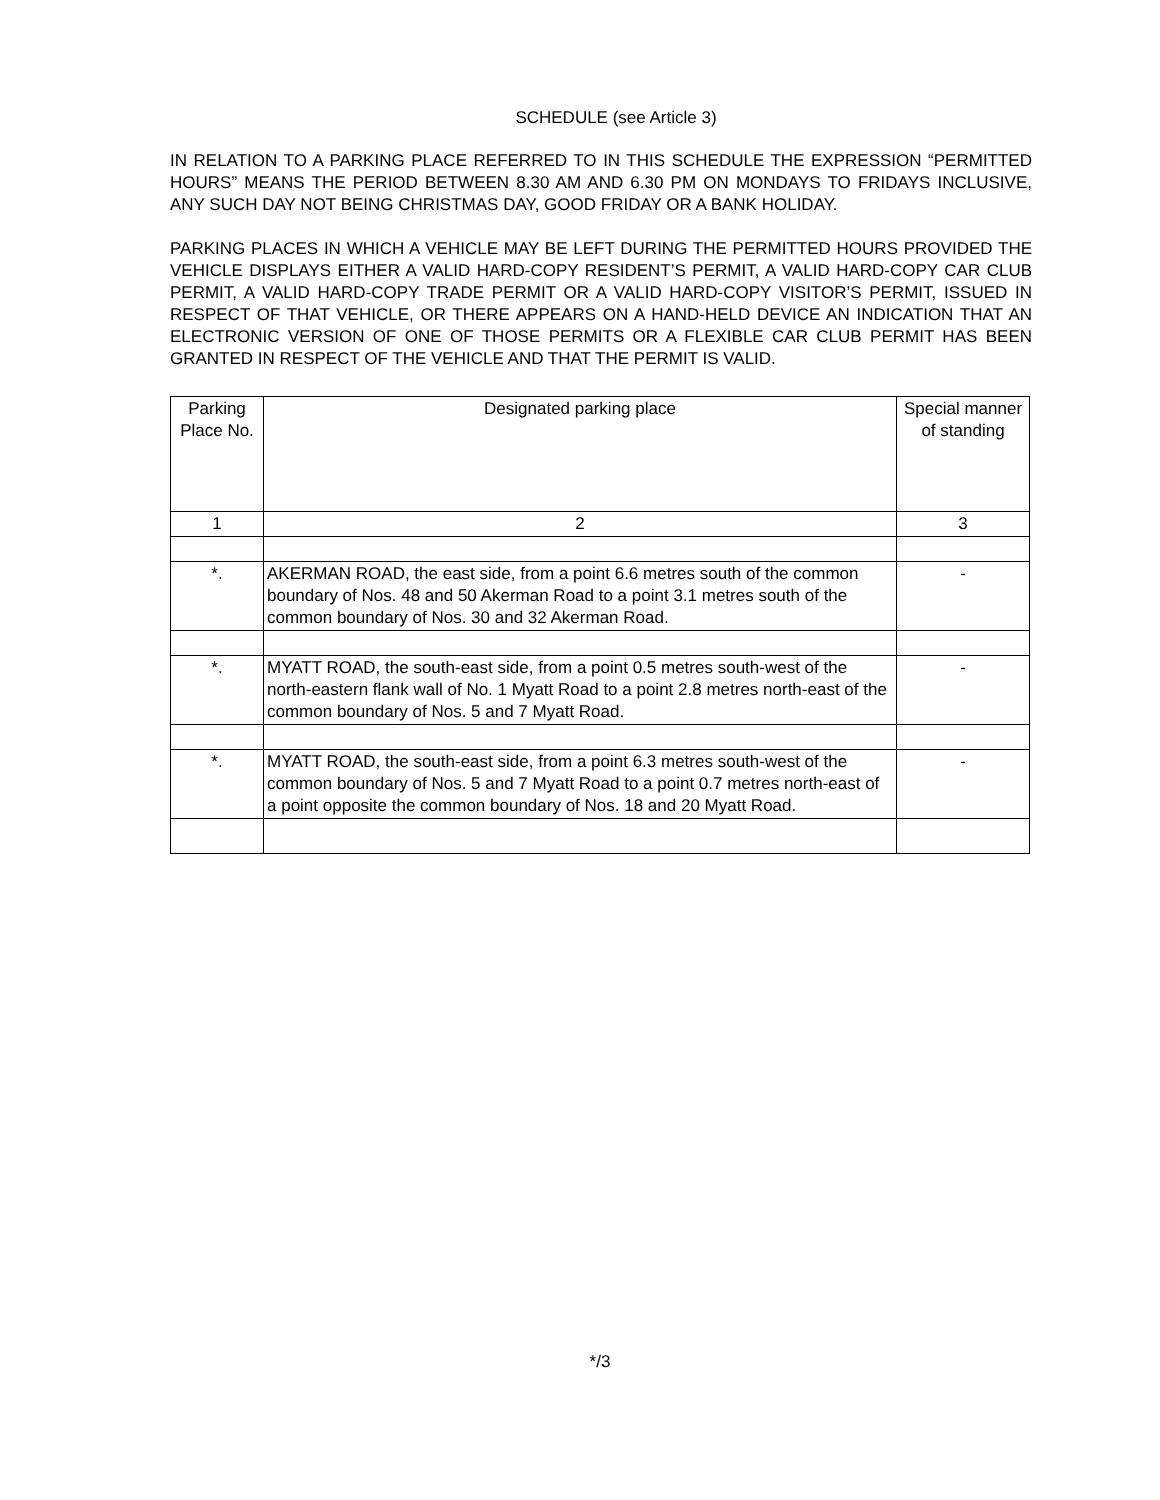SCHEDULE (see Article 3)
IN RELATION TO A PARKING PLACE REFERRED TO IN THIS SCHEDULE THE EXPRESSION “PERMITTED HOURS” MEANS THE PERIOD BETWEEN 8.30 AM AND 6.30 PM ON MONDAYS TO FRIDAYS INCLUSIVE, ANY SUCH DAY NOT BEING CHRISTMAS DAY, GOOD FRIDAY OR A BANK HOLIDAY.
PARKING PLACES IN WHICH A VEHICLE MAY BE LEFT DURING THE PERMITTED HOURS PROVIDED THE VEHICLE DISPLAYS EITHER A VALID HARD-COPY RESIDENT’S PERMIT, A VALID HARD-COPY CAR CLUB PERMIT, A VALID HARD-COPY TRADE PERMIT OR A VALID HARD-COPY VISITOR’S PERMIT, ISSUED IN RESPECT OF THAT VEHICLE, OR THERE APPEARS ON A HAND-HELD DEVICE AN INDICATION THAT AN ELECTRONIC VERSION OF ONE OF THOSE PERMITS OR A FLEXIBLE CAR CLUB PERMIT HAS BEEN GRANTED IN RESPECT OF THE VEHICLE AND THAT THE PERMIT IS VALID.
| Parking Place No. | Designated parking place | Special manner of standing |
| --- | --- | --- |
| 1 | 2 | 3 |
| *. | AKERMAN ROAD, the east side, from a point 6.6 metres south of the common boundary of Nos. 48 and 50 Akerman Road to a point 3.1 metres south of the common boundary of Nos. 30 and 32 Akerman Road. | - |
| *. | MYATT ROAD, the south-east side, from a point 0.5 metres south-west of the north-eastern flank wall of No. 1 Myatt Road to a point 2.8 metres north-east of the common boundary of Nos. 5 and 7 Myatt Road. | - |
| *. | MYATT ROAD, the south-east side, from a point 6.3 metres south-west of the common boundary of Nos. 5 and 7 Myatt Road to a point 0.7 metres north-east of a point opposite the common boundary of Nos. 18 and 20 Myatt Road. | - |
*/3